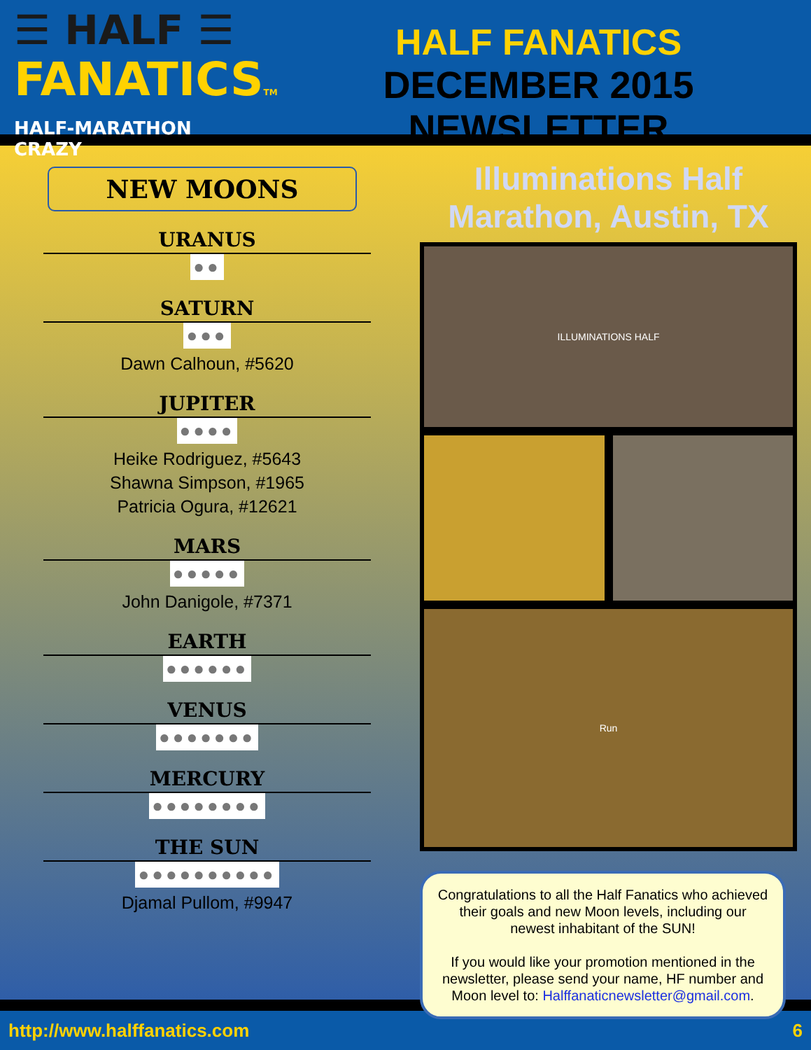☰ HALF ☰
FANATICSTM
HALF-MARATHON CRAZY
HALF FANATICS
DECEMBER 2015 NEWSLETTER
NEW MOONS
URANUS
●●
SATURN
●●●
Dawn Calhoun, #5620
JUPITER
●●●●
Heike Rodriguez, #5643
Shawna Simpson, #1965
Patricia Ogura, #12621
MARS
●●●●●
John Danigole, #7371
EARTH
●●●●●●
VENUS
●●●●●●●
MERCURY
●●●●●●●●
THE SUN
●●●●●●●●●●
Djamal Pullom, #9947
Illuminations Half Marathon, Austin, TX
ILLUMINATIONS HALF
Run
Congratulations to all the Half Fanatics who achieved their goals and new Moon levels, including our newest inhabitant of the SUN!
If you would like your promotion mentioned in the newsletter, please send your name, HF number and Moon level to: Halffanaticnewsletter@gmail.com.
http://www.halffanatics.com 6